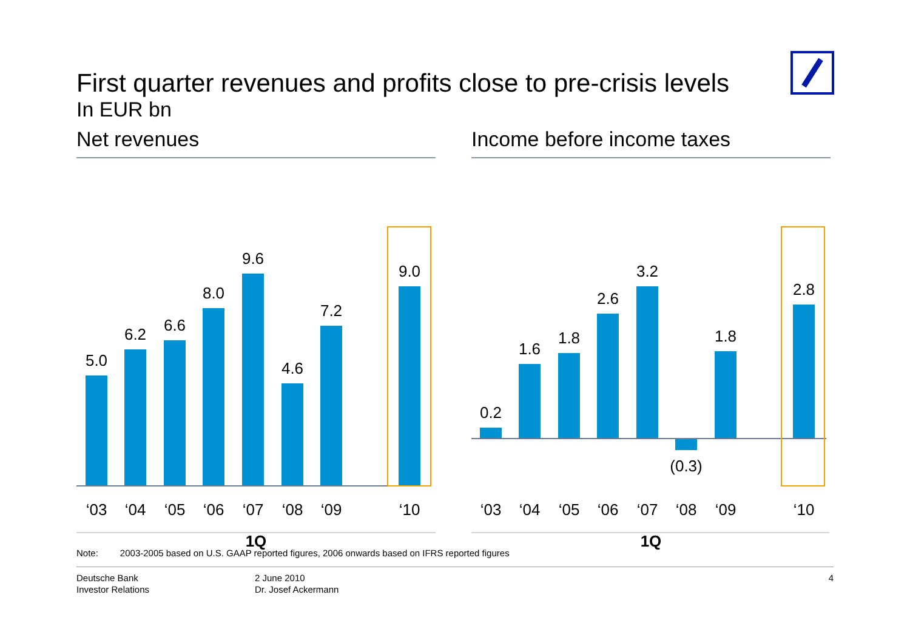First quarter revenues and profits close to pre-crisis levels
In EUR bn
Net revenues
5.0
6.2
6.6
8.0
9.6
4.6
7.2
9.0
‘03
‘04
‘05
‘06
‘07
‘08
‘09
‘10
1Q
Income before income taxes
0.2
1.6
1.8
2.6
3.2
(0.3)
1.8
2.8
‘03
‘04
‘05
‘06
‘07
‘08
‘09
‘10
1Q
Note: 2003-2005 based on U.S. GAAP reported figures, 2006 onwards based on IFRS reported figures
Deutsche Bank
Investor Relations
2 June 2010
Dr. Josef Ackermann
4